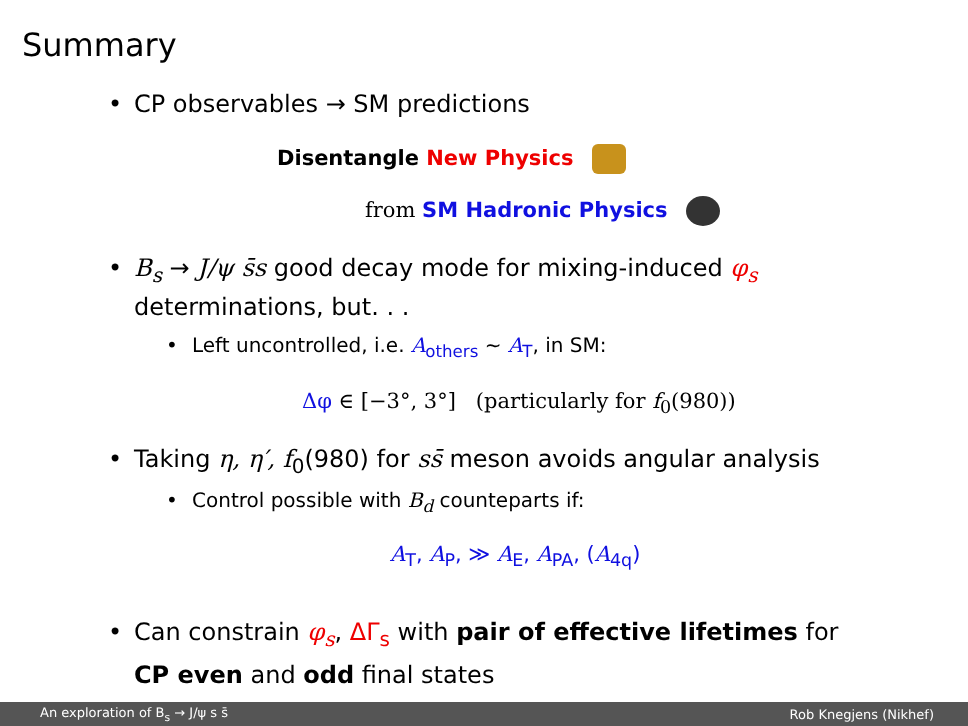Summary
CP observables → SM predictions
Disentangle New Physics
from SM Hadronic Physics
B<sub>s</sub> → J/ψ s̄s good decay mode for mixing-induced φ<sub>s</sub>
determinations, but. . .
Left uncontrolled, i.e. A<sub>others</sub> ∼ A<sub>T</sub>, in SM:
Δφ ∈ [−3°, 3°] (particularly for f<sub>0</sub>(980))
Taking η, η′, f<sub>0</sub>(980) for ss̄ meson avoids angular analysis
Control possible with B<sub>d</sub> counteparts if:
A<sub>T</sub>, A<sub>P</sub>, ≫ A<sub>E</sub>, A<sub>PA</sub>, (A<sub>4q</sub>)
Can constrain φ<sub>s</sub>, ΔΓ<sub>s</sub> with pair of effective lifetimes for
CP even and odd final states
An exploration of B<sub>s</sub> → J/ψ s s̄ Rob Knegjens (Nikhef)